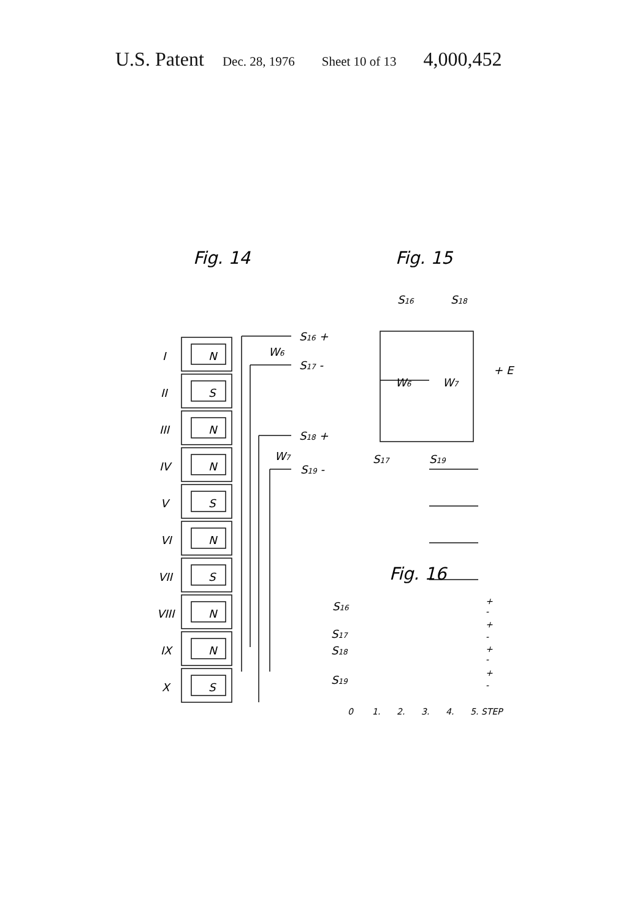U.S. Patent Dec. 28, 1976 Sheet 10 of 13 4,000,452
Fig. 14
Fig. 15
Fig. 16
I
N
II
S
III
N
IV
N
V
S
VI
N
VII
S
VIII
N
IX
N
X
S
S16 +
W6
S17 -
S18 +
W7
S19 -
S16
S18
W6
W7
+ E
S17
S19
S16
S17
S18
S19
+
-
+
-
+
-
+
-
0
1.
2.
3.
4.
5. STEP